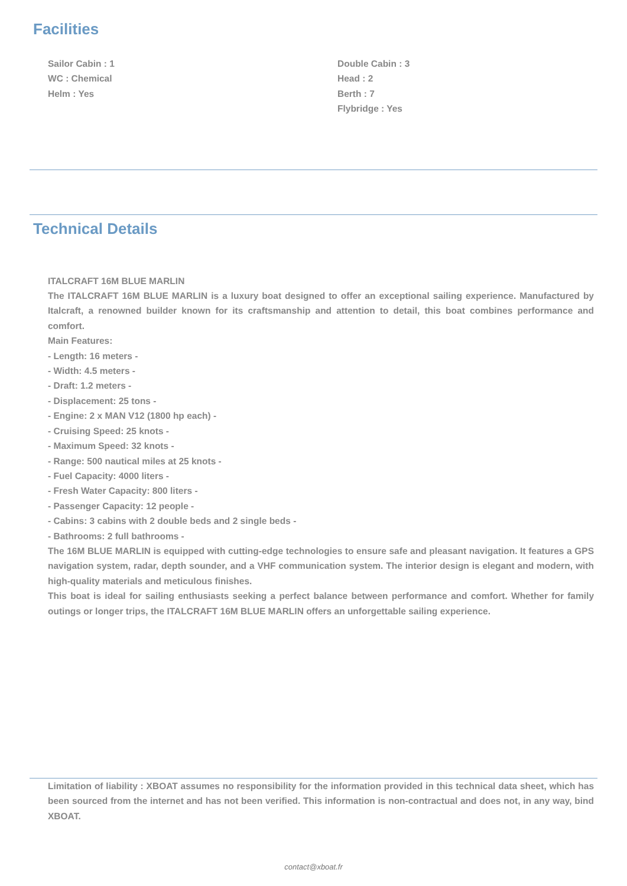Facilities
Sailor Cabin : 1
WC : Chemical
Helm : Yes
Double Cabin : 3
Head : 2
Berth : 7
Flybridge : Yes
Technical Details
ITALCRAFT 16M BLUE MARLIN
The ITALCRAFT 16M BLUE MARLIN is a luxury boat designed to offer an exceptional sailing experience. Manufactured by Italcraft, a renowned builder known for its craftsmanship and attention to detail, this boat combines performance and comfort.
Main Features:
- Length: 16 meters -
- Width: 4.5 meters -
- Draft: 1.2 meters -
- Displacement: 25 tons -
- Engine: 2 x MAN V12 (1800 hp each) -
- Cruising Speed: 25 knots -
- Maximum Speed: 32 knots -
- Range: 500 nautical miles at 25 knots -
- Fuel Capacity: 4000 liters -
- Fresh Water Capacity: 800 liters -
- Passenger Capacity: 12 people -
- Cabins: 3 cabins with 2 double beds and 2 single beds -
- Bathrooms: 2 full bathrooms -
The 16M BLUE MARLIN is equipped with cutting-edge technologies to ensure safe and pleasant navigation. It features a GPS navigation system, radar, depth sounder, and a VHF communication system. The interior design is elegant and modern, with high-quality materials and meticulous finishes.
This boat is ideal for sailing enthusiasts seeking a perfect balance between performance and comfort. Whether for family outings or longer trips, the ITALCRAFT 16M BLUE MARLIN offers an unforgettable sailing experience.
Limitation of liability : XBOAT assumes no responsibility for the information provided in this technical data sheet, which has been sourced from the internet and has not been verified. This information is non-contractual and does not, in any way, bind XBOAT.
contact@xboat.fr